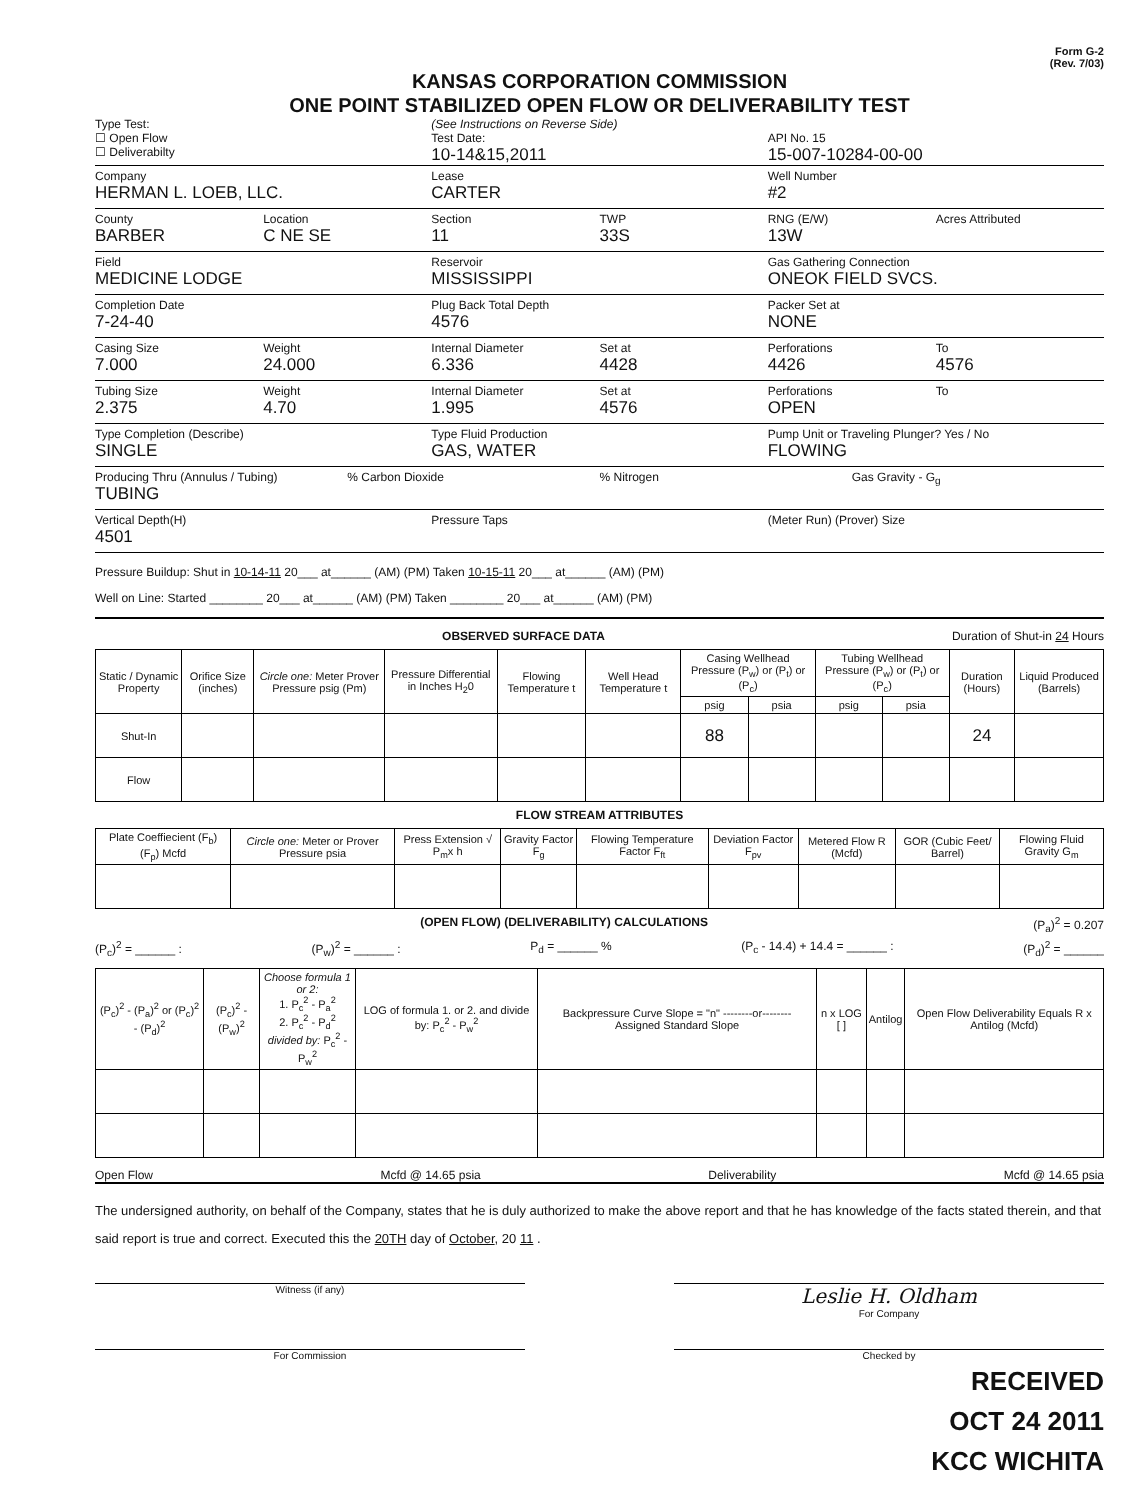Form G-2
(Rev. 7/03)
KANSAS CORPORATION COMMISSION
ONE POINT STABILIZED OPEN FLOW OR DELIVERABILITY TEST
Type Test:
☐ Open Flow
☐ Deliverabilty
(See Instructions on Reverse Side)
Test Date:
10-14&15,2011
API No. 15
15-007-10284-00-00
Company
HERMAN L. LOEB, LLC.
Lease
CARTER
Well Number
#2
County
BARBER
Location
C NE SE
Section
11
TWP
33S
RNG (E/W)
13W
Acres Attributed
Field
MEDICINE LODGE
Reservoir
MISSISSIPPI
Gas Gathering Connection
ONEOK FIELD SVCS.
Completion Date
7-24-40
Plug Back Total Depth
4576
Packer Set at
NONE
Casing Size
7.000
Weight
24.000
Internal Diameter
6.336
Set at
4428
Perforations
4426
To
4576
Tubing Size
2.375
Weight
4.70
Internal Diameter
1.995
Set at
4576
Perforations
OPEN
To
Type Completion (Describe)
SINGLE
Type Fluid Production
GAS, WATER
Pump Unit or Traveling Plunger? Yes / No
FLOWING
Producing Thru (Annulus / Tubing)
TUBING
% Carbon Dioxide % Nitrogen Gas Gravity - G<sub>g</sub>
Vertical Depth(H)
4501
Pressure Taps (Meter Run) (Prover) Size
Pressure Buildup: Shut in 10-14-11 20___ at______ (AM) (PM) Taken 10-15-11 20___ at______ (AM) (PM)
Well on Line: Started ________ 20___ at______ (AM) (PM) Taken ________ 20___ at______ (AM) (PM)
OBSERVED SURFACE DATA Duration of Shut-in 24 Hours
| Static / Dynamic Property | Orifice Size (inches) | Circle one: Meter Prover Pressure psig (Pm) | Pressure Differential in Inches H<sub>2</sub>0 | Flowing Temperature t | Well Head Temperature t | Casing Wellhead Pressure (P<sub>w</sub>) or (P<sub>t</sub>) or (P<sub>c</sub>) | | Tubing Wellhead Pressure (P<sub>w</sub>) or (P<sub>t</sub>) or (P<sub>c</sub>) | | Duration (Hours) | Liquid Produced (Barrels) |
| | | | | | | psig | psia | psig | psia | | |
| Shut-In | | | | | | 88 | | | | 24 | |
| Flow | | | | | | | | | | | |
FLOW STREAM ATTRIBUTES
| Plate Coeffiecient (F<sub>b</sub>) (F<sub>p</sub>) Mcfd | Circle one: Meter or Prover Pressure psia | Press Extension √ P<sub>m</sub>x h | Gravity Factor F<sub>g</sub> | Flowing Temperature Factor F<sub>ft</sub> | Deviation Factor F<sub>pv</sub> | Metered Flow R (Mcfd) | GOR (Cubic Feet/ Barrel) | Flowing Fluid Gravity G<sub>m</sub> |
(OPEN FLOW) (DELIVERABILITY) CALCULATIONS (P<sub>a</sub>)<sup>2</sup> = 0.207
(P<sub>c</sub>)<sup>2</sup> = ______ : (P<sub>w</sub>)<sup>2</sup> = ______ : P<sub>d</sub> = ______ % (P<sub>c</sub> - 14.4) + 14.4 = ______ : (P<sub>d</sub>)<sup>2</sup> = ______
| (P<sub>c</sub>)<sup>2</sup> - (P<sub>a</sub>)<sup>2</sup> or (P<sub>c</sub>)<sup>2</sup> - (P<sub>d</sub>)<sup>2</sup> | (P<sub>c</sub>)<sup>2</sup> - (P<sub>w</sub>)<sup>2</sup> | Choose formula 1 or 2: 1. P<sub>c</sub><sup>2</sup> - P<sub>a</sub><sup>2</sup> 2. P<sub>c</sub><sup>2</sup> - P<sub>d</sub><sup>2</sup> divided by: P<sub>c</sub><sup>2</sup> - P<sub>w</sub><sup>2</sup> | LOG of formula 1. or 2. and divide by: P<sub>c</sub><sup>2</sup> - P<sub>w</sub><sup>2</sup> | Backpressure Curve Slope = "n" --------or-------- Assigned Standard Slope | n x LOG [ ] | Antilog | Open Flow Deliverability Equals R x Antilog (Mcfd) |
Open Flow Mcfd @ 14.65 psia Deliverability Mcfd @ 14.65 psia
The undersigned authority, on behalf of the Company, states that he is duly authorized to make the above report and that he has knowledge of the facts stated therein, and that said report is true and correct. Executed this the 20TH day of October, 20 11 .
Witness (if any)
Leslie H. Oldham
For Company
For Commission Checked by
RECEIVED
OCT 24 2011
KCC WICHITA